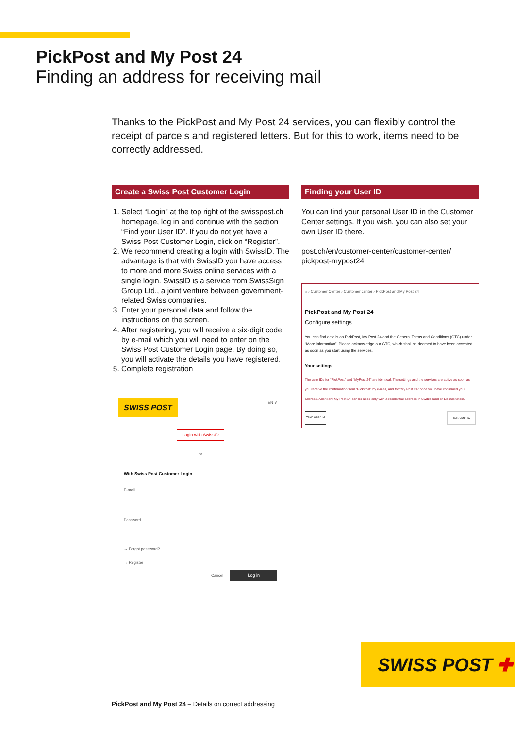PickPost and My Post 24
Finding an address for receiving mail
Thanks to the PickPost and My Post 24 services, you can flexibly control the receipt of parcels and registered letters. But for this to work, items need to be correctly addressed.
Create a Swiss Post Customer Login
1. Select “Login” at the top right of the swisspost.ch homepage, log in and continue with the section “Find your User ID”. If you do not yet have a Swiss Post Customer Login, click on “Register”.
2. We recommend creating a login with SwissID. The advantage is that with SwissID you have access to more and more Swiss online services with a single login. SwissID is a service from SwissSign Group Ltd., a joint venture between government-related Swiss companies.
3. Enter your personal data and follow the instructions on the screen.
4. After registering, you will receive a six-digit code by e-mail which you will need to enter on the Swiss Post Customer Login page. By doing so, you will activate the details you have registered.
5. Complete registration
SWISS POST
EN ∨
Login with SwissID
or
With Swiss Post Customer Login
E-mail
Password
→ Forgot password?
→ Register
Cancel Log in
Finding your User ID
You can find your personal User ID in the Customer Center settings. If you wish, you can also set your own User ID there.
post.ch/en/customer-center/customer-center/ pickpost-mypost24
⌂ › Customer Center › Customer center › PickPost and My Post 24
PickPost and My Post 24
Configure settings
You can find details on PickPost, My Post 24 and the General Terms and Conditions (GTC) under “More information”. Please acknowledge our GTC, which shall be deemed to have been accepted as soon as you start using the services.
Your settings
The user IDs for “PickPost” and “MyPost 24” are identical. The settings and the services are active as soon as you receive the confirmation from “PickPost” by e-mail, and for “My Post 24” once you have confirmed your address. Attention: My Post 24 can be used only with a residential address in Switzerland or Liechtenstein.
Your User ID Edit user ID
SWISS POST ✚
PickPost and My Post 24 – Details on correct addressing